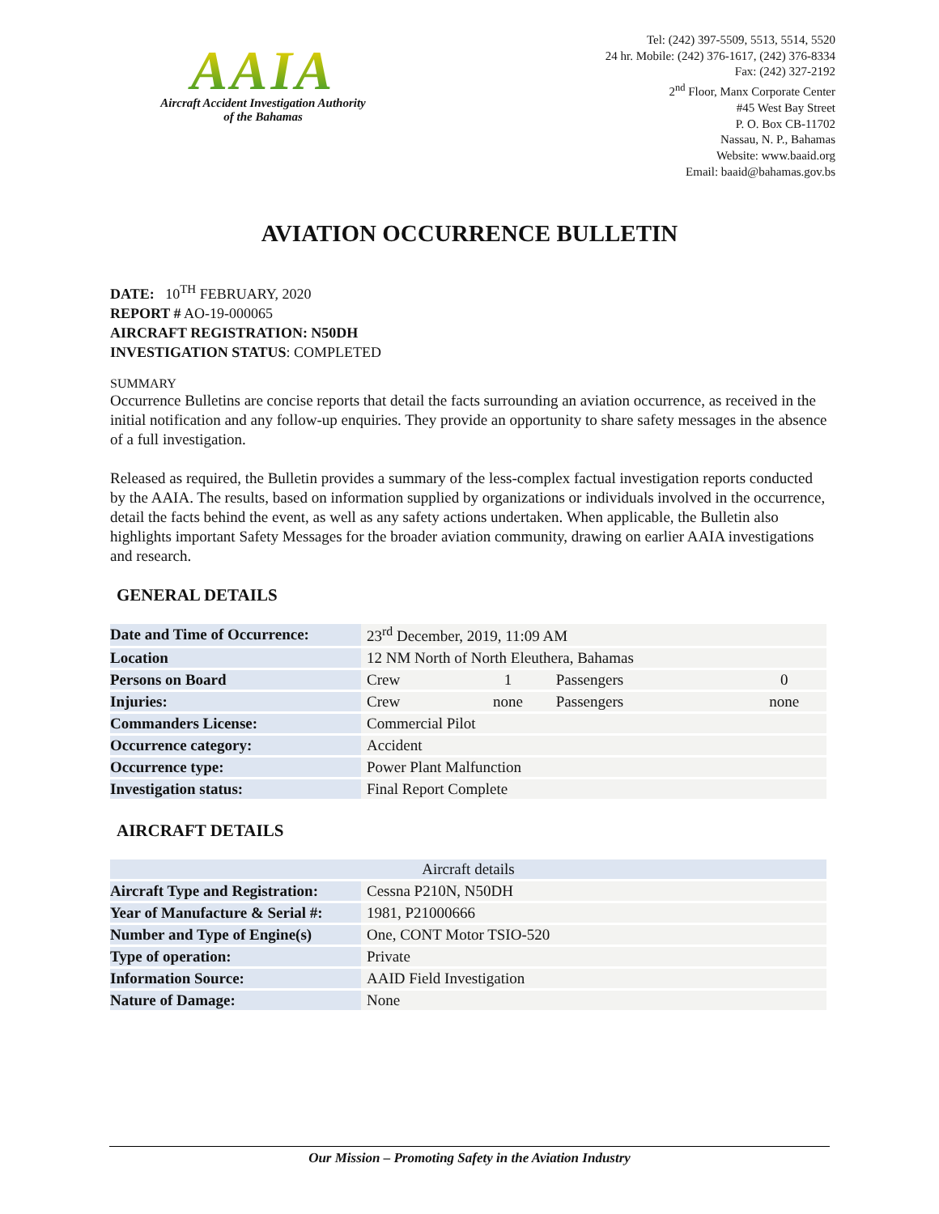AAIA
Aircraft Accident Investigation Authority
of the Bahamas
Tel: (242) 397-5509, 5513, 5514, 5520
24 hr. Mobile: (242) 376-1617, (242) 376-8334
Fax: (242) 327-2192
2<sup>nd</sup> Floor, Manx Corporate Center
#45 West Bay Street
P. O. Box CB-11702
Nassau, N. P., Bahamas
Website: www.baaid.org
Email: baaid@bahamas.gov.bs
AVIATION OCCURRENCE BULLETIN
DATE: 10<sup>TH</sup> FEBRUARY, 2020
REPORT # AO-19-000065
AIRCRAFT REGISTRATION: N50DH
INVESTIGATION STATUS: COMPLETED
SUMMARY
Occurrence Bulletins are concise reports that detail the facts surrounding an aviation occurrence, as received in the initial notification and any follow-up enquiries. They provide an opportunity to share safety messages in the absence of a full investigation.
Released as required, the Bulletin provides a summary of the less-complex factual investigation reports conducted by the AAIA. The results, based on information supplied by organizations or individuals involved in the occurrence, detail the facts behind the event, as well as any safety actions undertaken. When applicable, the Bulletin also highlights important Safety Messages for the broader aviation community, drawing on earlier AAIA investigations and research.
GENERAL DETAILS
| Date and Time of Occurrence: | 23<sup>rd</sup> December, 2019, 11:09 AM | | | |
| Location | 12 NM North of North Eleuthera, Bahamas | | | |
| Persons on Board | Crew | 1 | Passengers | 0 |
| Injuries: | Crew | none | Passengers | none |
| Commanders License: | Commercial Pilot | | | |
| Occurrence category: | Accident | | | |
| Occurrence type: | Power Plant Malfunction | | | |
| Investigation status: | Final Report Complete | | | |
AIRCRAFT DETAILS
| Aircraft details | |
| --- | --- |
| Aircraft Type and Registration: | Cessna P210N, N50DH |
| Year of Manufacture & Serial #: | 1981, P21000666 |
| Number and Type of Engine(s) | One, CONT Motor TSIO-520 |
| Type of operation: | Private |
| Information Source: | AAID Field Investigation |
| Nature of Damage: | None |
Our Mission – Promoting Safety in the Aviation Industry